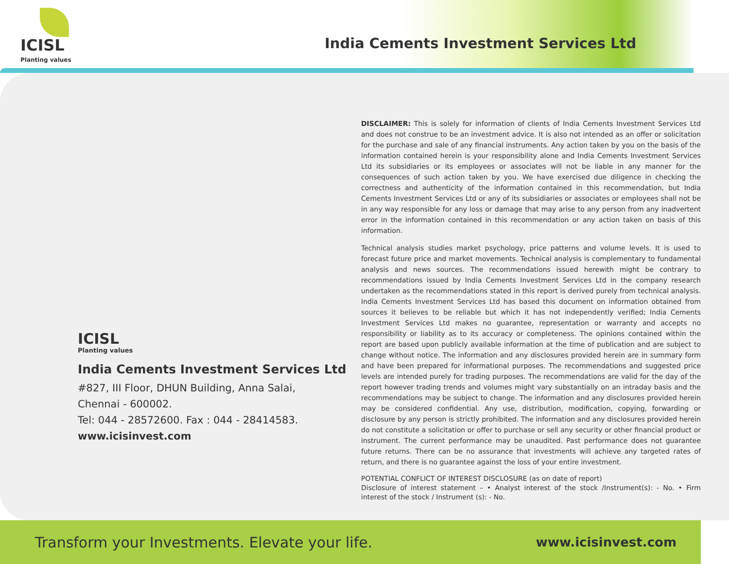ICISL
Planting values
India Cements Investment Services Ltd
ICISL
Planting values
India Cements Investment Services Ltd
#827, III Floor, DHUN Building, Anna Salai,
Chennai - 600002.
Tel: 044 - 28572600. Fax : 044 - 28414583.
www.icisinvest.com
DISCLAIMER: This is solely for information of clients of India Cements Investment Services Ltd and does not construe to be an investment advice. It is also not intended as an offer or solicitation for the purchase and sale of any financial instruments. Any action taken by you on the basis of the information contained herein is your responsibility alone and India Cements Investment Services Ltd its subsidiaries or its employees or associates will not be liable in any manner for the consequences of such action taken by you. We have exercised due diligence in checking the correctness and authenticity of the information contained in this recommendation, but India Cements Investment Services Ltd or any of its subsidiaries or associates or employees shall not be in any way responsible for any loss or damage that may arise to any person from any inadvertent error in the information contained in this recommendation or any action taken on basis of this information.
Technical analysis studies market psychology, price patterns and volume levels. It is used to forecast future price and market movements. Technical analysis is complementary to fundamental analysis and news sources. The recommendations issued herewith might be contrary to recommendations issued by India Cements Investment Services Ltd in the company research undertaken as the recommendations stated in this report is derived purely from technical analysis. India Cements Investment Services Ltd has based this document on information obtained from sources it believes to be reliable but which it has not independently verified; India Cements Investment Services Ltd makes no guarantee, representation or warranty and accepts no responsibility or liability as to its accuracy or completeness. The opinions contained within the report are based upon publicly available information at the time of publication and are subject to change without notice. The information and any disclosures provided herein are in summary form and have been prepared for informational purposes. The recommendations and suggested price levels are intended purely for trading purposes. The recommendations are valid for the day of the report however trading trends and volumes might vary substantially on an intraday basis and the recommendations may be subject to change. The information and any disclosures provided herein may be considered confidential. Any use, distribution, modification, copying, forwarding or disclosure by any person is strictly prohibited. The information and any disclosures provided herein do not constitute a solicitation or offer to purchase or sell any security or other financial product or instrument. The current performance may be unaudited. Past performance does not guarantee future returns. There can be no assurance that investments will achieve any targeted rates of return, and there is no guarantee against the loss of your entire investment.
POTENTIAL CONFLICT OF INTEREST DISCLOSURE (as on date of report)
Disclosure of interest statement – • Analyst interest of the stock /Instrument(s): - No. • Firm interest of the stock / Instrument (s): - No.
Transform your Investments. Elevate your life. www.icisinvest.com